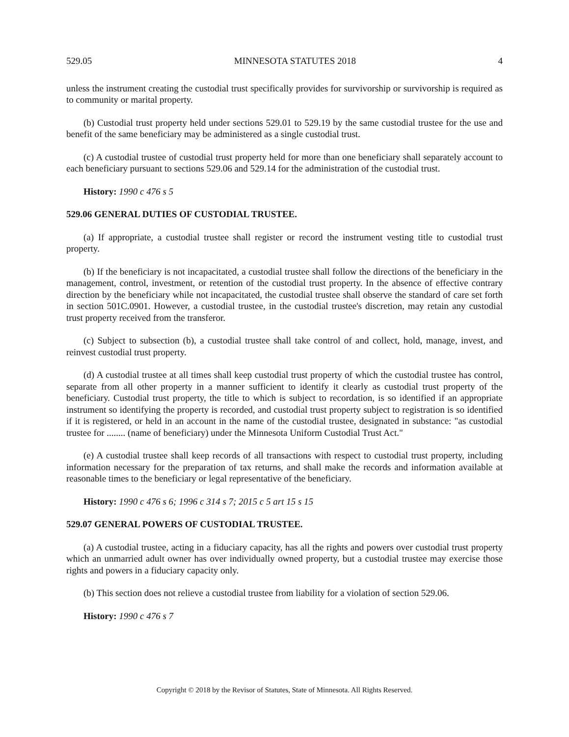529.05 MINNESOTA STATUTES 2018 4
unless the instrument creating the custodial trust specifically provides for survivorship or survivorship is required as to community or marital property.
(b) Custodial trust property held under sections 529.01 to 529.19 by the same custodial trustee for the use and benefit of the same beneficiary may be administered as a single custodial trust.
(c) A custodial trustee of custodial trust property held for more than one beneficiary shall separately account to each beneficiary pursuant to sections 529.06 and 529.14 for the administration of the custodial trust.
History: 1990 c 476 s 5
529.06 GENERAL DUTIES OF CUSTODIAL TRUSTEE.
(a) If appropriate, a custodial trustee shall register or record the instrument vesting title to custodial trust property.
(b) If the beneficiary is not incapacitated, a custodial trustee shall follow the directions of the beneficiary in the management, control, investment, or retention of the custodial trust property. In the absence of effective contrary direction by the beneficiary while not incapacitated, the custodial trustee shall observe the standard of care set forth in section 501C.0901. However, a custodial trustee, in the custodial trustee's discretion, may retain any custodial trust property received from the transferor.
(c) Subject to subsection (b), a custodial trustee shall take control of and collect, hold, manage, invest, and reinvest custodial trust property.
(d) A custodial trustee at all times shall keep custodial trust property of which the custodial trustee has control, separate from all other property in a manner sufficient to identify it clearly as custodial trust property of the beneficiary. Custodial trust property, the title to which is subject to recordation, is so identified if an appropriate instrument so identifying the property is recorded, and custodial trust property subject to registration is so identified if it is registered, or held in an account in the name of the custodial trustee, designated in substance: "as custodial trustee for ........ (name of beneficiary) under the Minnesota Uniform Custodial Trust Act."
(e) A custodial trustee shall keep records of all transactions with respect to custodial trust property, including information necessary for the preparation of tax returns, and shall make the records and information available at reasonable times to the beneficiary or legal representative of the beneficiary.
History: 1990 c 476 s 6; 1996 c 314 s 7; 2015 c 5 art 15 s 15
529.07 GENERAL POWERS OF CUSTODIAL TRUSTEE.
(a) A custodial trustee, acting in a fiduciary capacity, has all the rights and powers over custodial trust property which an unmarried adult owner has over individually owned property, but a custodial trustee may exercise those rights and powers in a fiduciary capacity only.
(b) This section does not relieve a custodial trustee from liability for a violation of section 529.06.
History: 1990 c 476 s 7
Copyright © 2018 by the Revisor of Statutes, State of Minnesota. All Rights Reserved.